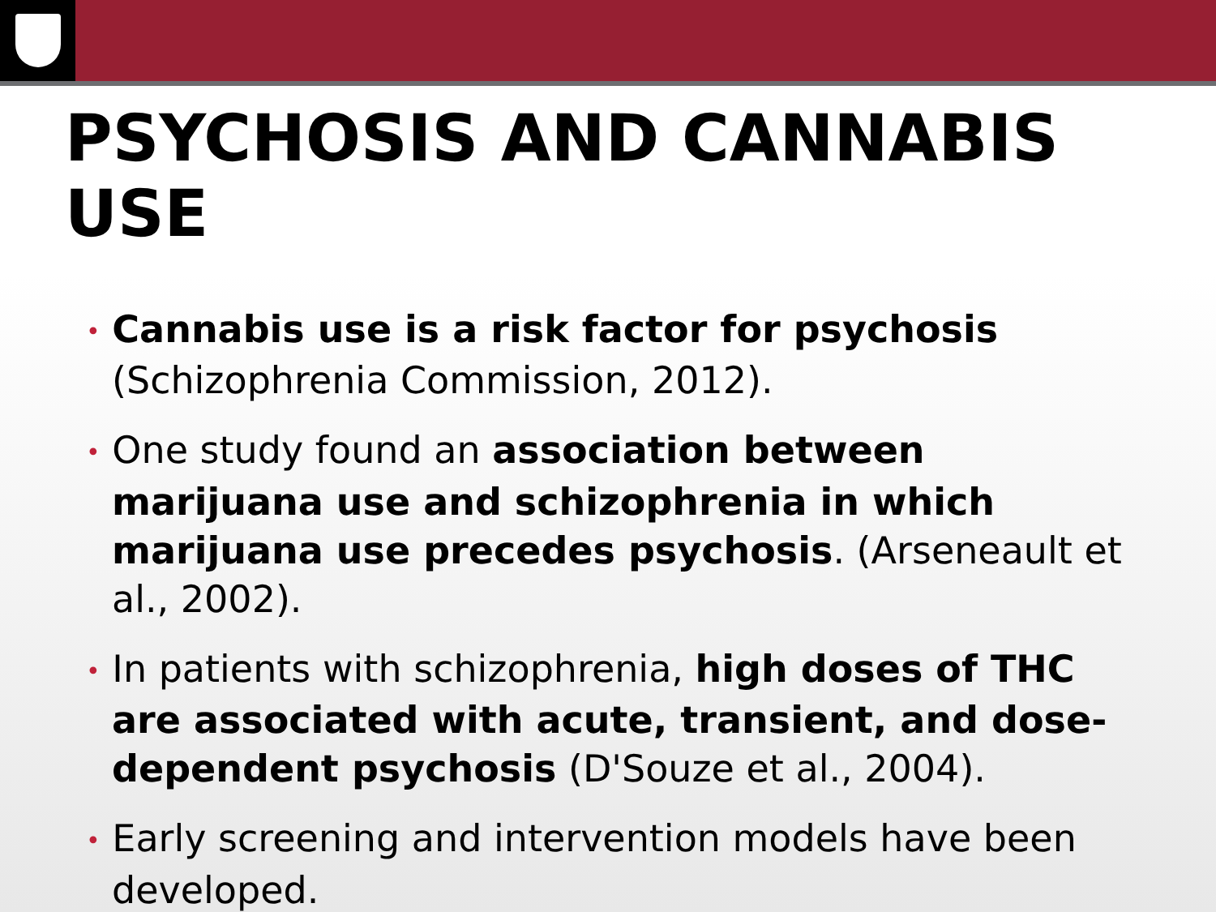PSYCHOSIS AND CANNABIS USE
• Cannabis use is a risk factor for psychosis (Schizophrenia Commission, 2012).
• One study found an association between marijuana use and schizophrenia in which marijuana use precedes psychosis. (Arseneault et al., 2002).
• In patients with schizophrenia, high doses of THC are associated with acute, transient, and dose-dependent psychosis (D'Souze et al., 2004).
• Early screening and intervention models have been developed.